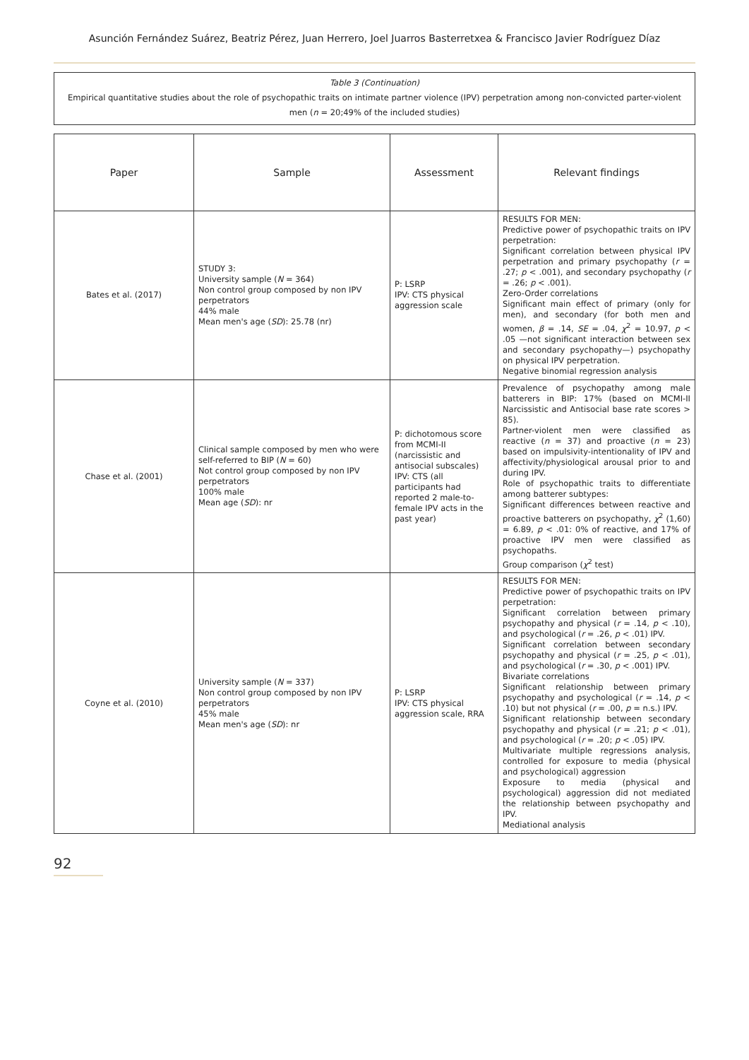Asunción Fernández Suárez, Beatriz Pérez, Juan Herrero, Joel Juarros Basterretxea & Francisco Javier Rodríguez Díaz
Table 3 (Continuation)
Empirical quantitative studies about the role of psychopathic traits on intimate partner violence (IPV) perpetration among non-convicted parter-violent men (n = 20;49% of the included studies)
| Paper | Sample | Assessment | Relevant findings |
| --- | --- | --- | --- |
| Bates et al. (2017) | STUDY 3: University sample ( N = 364) Non control group composed by non IPV perpetrators 44% male Mean men's age ( SD ): 25.78 (nr) | P: LSRP IPV: CTS physical aggression scale | RESULTS FOR MEN: Predictive power of psychopathic traits on IPV perpetration: Significant correlation between physical IPV perpetration and primary psychopathy ( r = .27; p < .001), and secondary psychopathy ( r = .26; p < .001). Zero-Order correlations Significant main effect of primary (only for men), and secondary (for both men and women, β = .14, SE = .04, χ<sup>2</sup> = 10.97, p < .05 —not significant interaction between sex and secondary psychopathy—) psychopathy on physical IPV perpetration. Negative binomial regression analysis |
| Chase et al. (2001) | Clinical sample composed by men who were self-referred to BIP ( N = 60) Not control group composed by non IPV perpetrators 100% male Mean age ( SD ): nr | P: dichotomous score from MCMI-II (narcissistic and antisocial subscales) IPV: CTS (all participants had reported 2 male-to-female IPV acts in the past year) | Prevalence of psychopathy among male batterers in BIP: 17% (based on MCMI-II Narcissistic and Antisocial base rate scores > 85). Partner-violent men were classified as reactive ( n = 37) and proactive ( n = 23) based on impulsivity-intentionality of IPV and affectivity/physiological arousal prior to and during IPV. Role of psychopathic traits to differentiate among batterer subtypes: Significant differences between reactive and proactive batterers on psychopathy, χ<sup>2</sup> (1,60) = 6.89, p < .01: 0% of reactive, and 17% of proactive IPV men were classified as psychopaths. Group comparison ( χ<sup>2</sup> test) |
| Coyne et al. (2010) | University sample ( N = 337) Non control group composed by non IPV perpetrators 45% male Mean men's age ( SD ): nr | P: LSRP IPV: CTS physical aggression scale, RRA | RESULTS FOR MEN: Predictive power of psychopathic traits on IPV perpetration: Significant correlation between primary psychopathy and physical ( r = .14, p < .10), and psychological ( r = .26, p < .01) IPV. Significant correlation between secondary psychopathy and physical ( r = .25, p < .01), and psychological ( r = .30, p < .001) IPV. Bivariate correlations Significant relationship between primary psychopathy and psychological ( r = .14, p < .10) but not physical ( r = .00, p = n.s.) IPV. Significant relationship between secondary psychopathy and physical ( r = .21; p < .01), and psychological ( r = .20; p < .05) IPV. Multivariate multiple regressions analysis, controlled for exposure to media (physical and psychological) aggression Exposure to media (physical and psychological) aggression did not mediated the relationship between psychopathy and IPV. Mediational analysis |
92